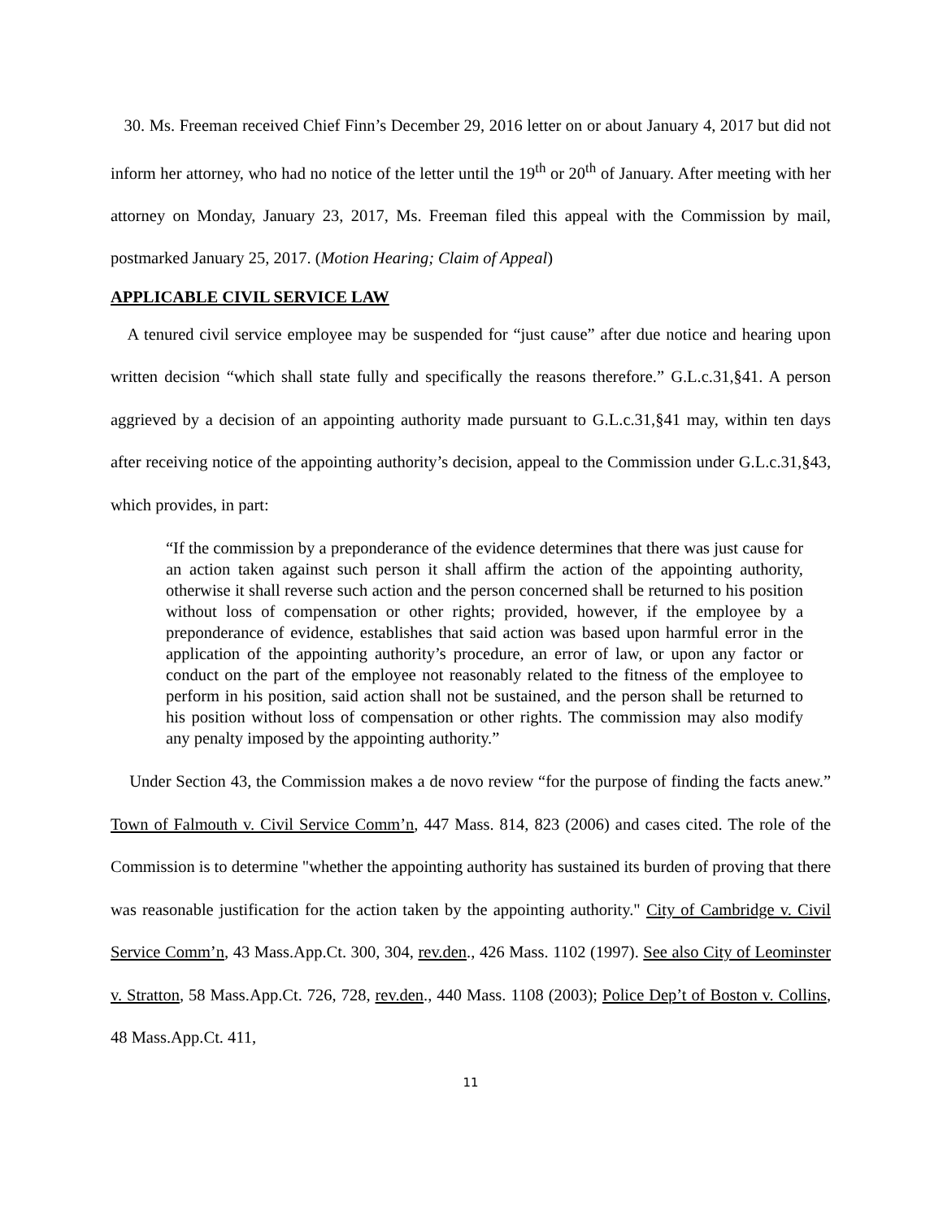30. Ms. Freeman received Chief Finn’s December 29, 2016 letter on or about January 4, 2017 but did not inform her attorney, who had no notice of the letter until the 19<sup>th</sup> or 20<sup>th</sup> of January. After meeting with her attorney on Monday, January 23, 2017, Ms. Freeman filed this appeal with the Commission by mail, postmarked January 25, 2017. (Motion Hearing; Claim of Appeal)
APPLICABLE CIVIL SERVICE LAW
A tenured civil service employee may be suspended for “just cause” after due notice and hearing upon written decision “which shall state fully and specifically the reasons therefore.” G.L.c.31,§41. A person aggrieved by a decision of an appointing authority made pursuant to G.L.c.31,§41 may, within ten days after receiving notice of the appointing authority’s decision, appeal to the Commission under G.L.c.31,§43, which provides, in part:
“If the commission by a preponderance of the evidence determines that there was just cause for an action taken against such person it shall affirm the action of the appointing authority, otherwise it shall reverse such action and the person concerned shall be returned to his position without loss of compensation or other rights; provided, however, if the employee by a preponderance of evidence, establishes that said action was based upon harmful error in the application of the appointing authority’s procedure, an error of law, or upon any factor or conduct on the part of the employee not reasonably related to the fitness of the employee to perform in his position, said action shall not be sustained, and the person shall be returned to his position without loss of compensation or other rights. The commission may also modify any penalty imposed by the appointing authority.”
Under Section 43, the Commission makes a de novo review “for the purpose of finding the facts anew.” Town of Falmouth v. Civil Service Comm’n, 447 Mass. 814, 823 (2006) and cases cited. The role of the Commission is to determine "whether the appointing authority has sustained its burden of proving that there was reasonable justification for the action taken by the appointing authority." City of Cambridge v. Civil Service Comm’n, 43 Mass.App.Ct. 300, 304, rev.den., 426 Mass. 1102 (1997). See also City of Leominster v. Stratton, 58 Mass.App.Ct. 726, 728, rev.den., 440 Mass. 1108 (2003); Police Dep’t of Boston v. Collins, 48 Mass.App.Ct. 411,
11